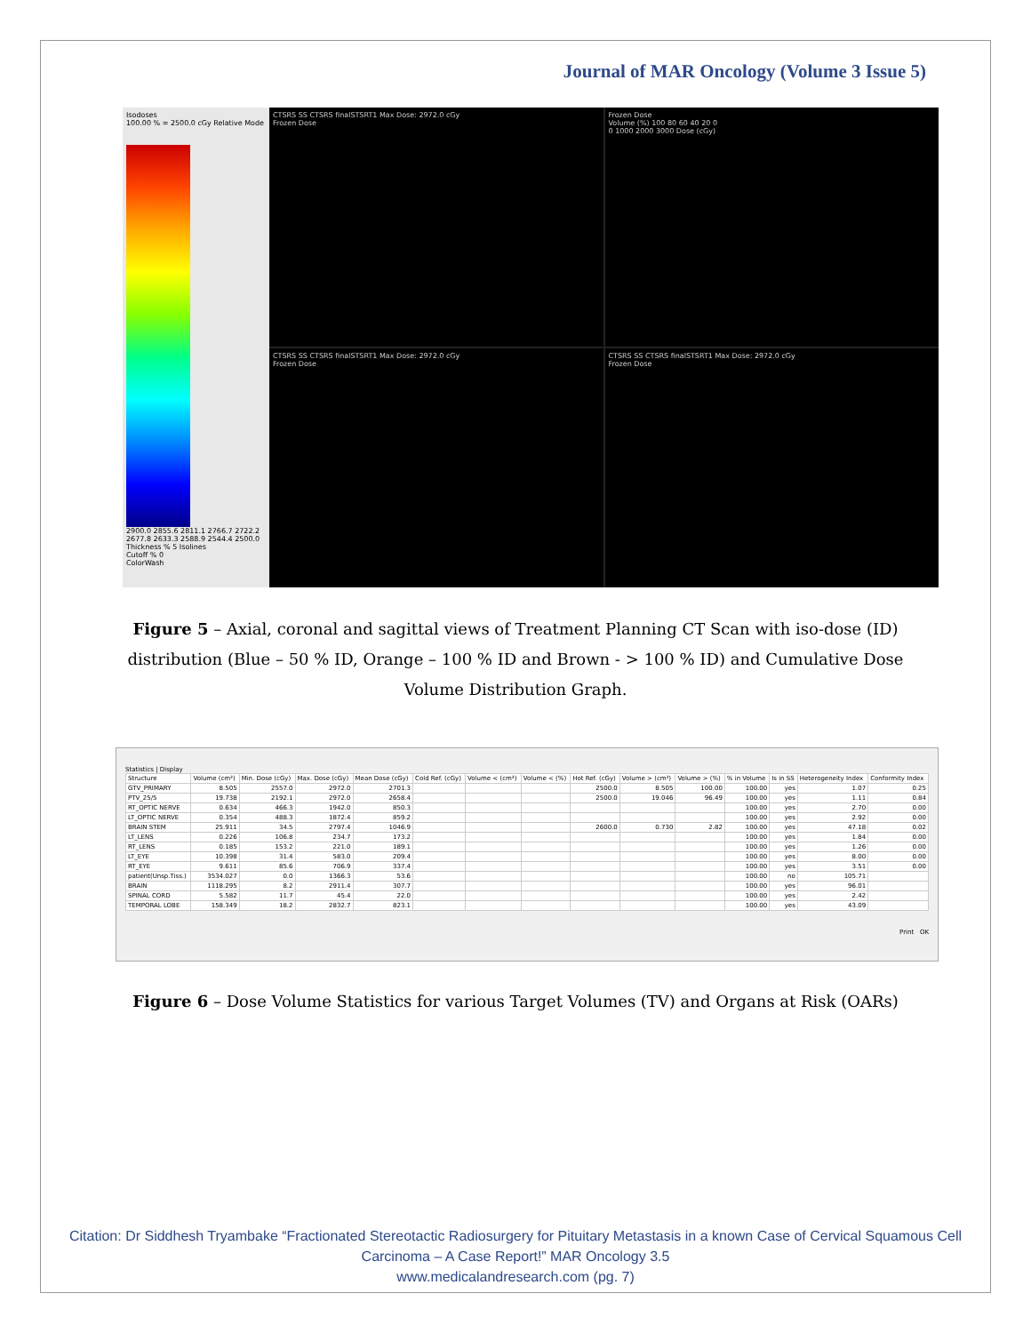Journal of MAR Oncology (Volume 3 Issue 5)
Isodoses
100.00 % = 2500.0 cGy Relative Mode
2900.0 2855.6 2811.1 2766.7 2722.2 2677.8 2633.3 2588.9 2544.4 2500.0
Thickness % 5 Isolines
Cutoff % 0
ColorWash
CTSRS SS CTSRS finalSTSRT1 Max Dose: 2972.0 cGy
Frozen Dose
Frozen Dose
Volume (%) 100 80 60 40 20 0
0 1000 2000 3000 Dose (cGy)
CTSRS SS CTSRS finalSTSRT1 Max Dose: 2972.0 cGy
Frozen Dose
CTSRS SS CTSRS finalSTSRT1 Max Dose: 2972.0 cGy
Frozen Dose
Figure 5 – Axial, coronal and sagittal views of Treatment Planning CT Scan with iso-dose (ID) distribution (Blue – 50 % ID, Orange – 100 % ID and Brown - > 100 % ID) and Cumulative Dose Volume Distribution Graph.
Statistics | Display
| Structure | Volume (cm³) | Min. Dose (cGy) | Max. Dose (cGy) | Mean Dose (cGy) | Cold Ref. (cGy) | Volume < (cm³) | Volume < (%) | Hot Ref. (cGy) | Volume > (cm³) | Volume > (%) | % in Volume | Is in SS | Heterogeneity Index | Conformity Index |
| --- | --- | --- | --- | --- | --- | --- | --- | --- | --- | --- | --- | --- | --- | --- |
| GTV_PRIMARY | 8.505 | 2557.0 | 2972.0 | 2701.3 | | | | 2500.0 | 8.505 | 100.00 | 100.00 | yes | 1.07 | 0.25 |
| PTV_25/5 | 19.738 | 2192.1 | 2972.0 | 2658.4 | | | | 2500.0 | 19.046 | 96.49 | 100.00 | yes | 1.11 | 0.84 |
| RT_OPTIC NERVE | 0.634 | 466.3 | 1942.0 | 850.3 | | | | | | | 100.00 | yes | 2.70 | 0.00 |
| LT_OPTIC NERVE | 0.354 | 488.3 | 1872.4 | 859.2 | | | | | | | 100.00 | yes | 2.92 | 0.00 |
| BRAIN STEM | 25.911 | 34.5 | 2797.4 | 1046.9 | | | | 2600.0 | 0.730 | 2.82 | 100.00 | yes | 47.18 | 0.02 |
| LT_LENS | 0.226 | 106.8 | 234.7 | 173.2 | | | | | | | 100.00 | yes | 1.84 | 0.00 |
| RT_LENS | 0.185 | 153.2 | 221.0 | 189.1 | | | | | | | 100.00 | yes | 1.26 | 0.00 |
| LT_EYE | 10.398 | 31.4 | 583.0 | 209.4 | | | | | | | 100.00 | yes | 8.00 | 0.00 |
| RT_EYE | 9.611 | 85.6 | 706.9 | 337.4 | | | | | | | 100.00 | yes | 3.51 | 0.00 |
| patient(Unsp.Tiss.) | 3534.027 | 0.0 | 1366.3 | 53.6 | | | | | | | 100.00 | no | 105.71 | |
| BRAIN | 1118.295 | 8.2 | 2911.4 | 307.7 | | | | | | | 100.00 | yes | 96.01 | |
| SPINAL CORD | 5.582 | 11.7 | 45.4 | 22.0 | | | | | | | 100.00 | yes | 2.42 | |
| TEMPORAL LOBE | 158.349 | 18.2 | 2832.7 | 823.1 | | | | | | | 100.00 | yes | 43.09 | |
Print OK
Figure 6 – Dose Volume Statistics for various Target Volumes (TV) and Organs at Risk (OARs)
Citation: Dr Siddhesh Tryambake “Fractionated Stereotactic Radiosurgery for Pituitary Metastasis in a known Case of Cervical Squamous Cell Carcinoma – A Case Report!” MAR Oncology 3.5
www.medicalandresearch.com (pg. 7)